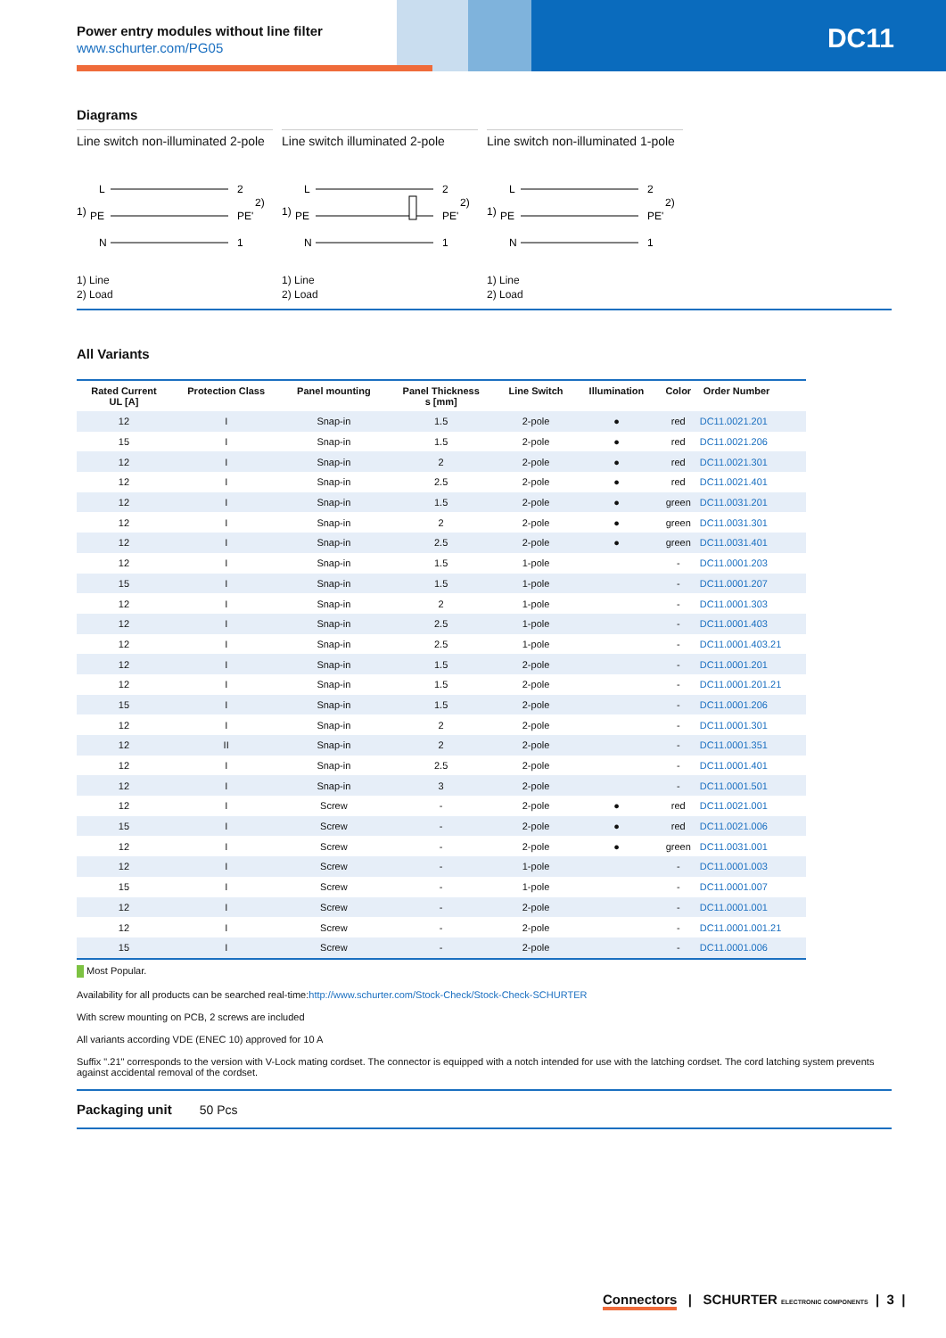Power entry modules without line filter
www.schurter.com/PG05 DC11
Diagrams
Line switch non-illuminated 2-pole
1)
L
PE
N
2
2)
PE'
1
1) Line
2) Load
Line switch illuminated 2-pole
1)
L
PE
N
2
2)
PE'
1
1) Line
2) Load
Line switch non-illuminated 1-pole
1)
L
PE
N
2
2)
PE'
1
1) Line
2) Load
All Variants
| Rated Current UL [A] | Protection Class | Panel mounting | Panel Thickness s [mm] | Line Switch | Illumination | Color | Order Number |
| --- | --- | --- | --- | --- | --- | --- | --- |
| 12 | I | Snap-in | 1.5 | 2-pole | ● | red | DC11.0021.201 |
| 15 | I | Snap-in | 1.5 | 2-pole | ● | red | DC11.0021.206 |
| 12 | I | Snap-in | 2 | 2-pole | ● | red | DC11.0021.301 |
| 12 | I | Snap-in | 2.5 | 2-pole | ● | red | DC11.0021.401 |
| 12 | I | Snap-in | 1.5 | 2-pole | ● | green | DC11.0031.201 |
| 12 | I | Snap-in | 2 | 2-pole | ● | green | DC11.0031.301 |
| 12 | I | Snap-in | 2.5 | 2-pole | ● | green | DC11.0031.401 |
| 12 | I | Snap-in | 1.5 | 1-pole | | - | DC11.0001.203 |
| 15 | I | Snap-in | 1.5 | 1-pole | | - | DC11.0001.207 |
| 12 | I | Snap-in | 2 | 1-pole | | - | DC11.0001.303 |
| 12 | I | Snap-in | 2.5 | 1-pole | | - | DC11.0001.403 |
| 12 | I | Snap-in | 2.5 | 1-pole | | - | DC11.0001.403.21 |
| 12 | I | Snap-in | 1.5 | 2-pole | | - | DC11.0001.201 |
| 12 | I | Snap-in | 1.5 | 2-pole | | - | DC11.0001.201.21 |
| 15 | I | Snap-in | 1.5 | 2-pole | | - | DC11.0001.206 |
| 12 | I | Snap-in | 2 | 2-pole | | - | DC11.0001.301 |
| 12 | II | Snap-in | 2 | 2-pole | | - | DC11.0001.351 |
| 12 | I | Snap-in | 2.5 | 2-pole | | - | DC11.0001.401 |
| 12 | I | Snap-in | 3 | 2-pole | | - | DC11.0001.501 |
| 12 | I | Screw | - | 2-pole | ● | red | DC11.0021.001 |
| 15 | I | Screw | - | 2-pole | ● | red | DC11.0021.006 |
| 12 | I | Screw | - | 2-pole | ● | green | DC11.0031.001 |
| 12 | I | Screw | - | 1-pole | | - | DC11.0001.003 |
| 15 | I | Screw | - | 1-pole | | - | DC11.0001.007 |
| 12 | I | Screw | - | 2-pole | | - | DC11.0001.001 |
| 12 | I | Screw | - | 2-pole | | - | DC11.0001.001.21 |
| 15 | I | Screw | - | 2-pole | | - | DC11.0001.006 |
Most Popular.
Availability for all products can be searched real-time:http://www.schurter.com/Stock-Check/Stock-Check-SCHURTER
With screw mounting on PCB, 2 screws are included
All variants according VDE (ENEC 10) approved for 10 A
Suffix ".21" corresponds to the version with V-Lock mating cordset. The connector is equipped with a notch intended for use with the latching cordset. The cord latching system prevents against accidental removal of the cordset.
Packaging unit 50 Pcs
Connectors | SCHURTER ELECTRONIC COMPONENTS | 3 |